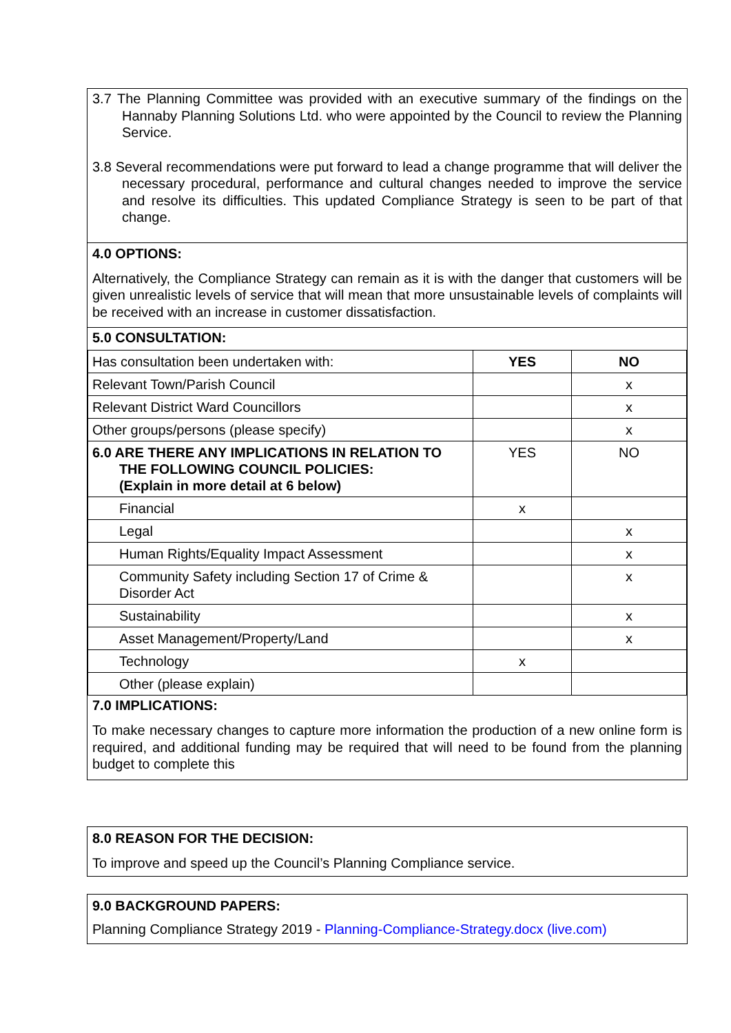3.7 The Planning Committee was provided with an executive summary of the findings on the Hannaby Planning Solutions Ltd. who were appointed by the Council to review the Planning Service.
3.8 Several recommendations were put forward to lead a change programme that will deliver the necessary procedural, performance and cultural changes needed to improve the service and resolve its difficulties. This updated Compliance Strategy is seen to be part of that change.
4.0 OPTIONS:
Alternatively, the Compliance Strategy can remain as it is with the danger that customers will be given unrealistic levels of service that will mean that more unsustainable levels of complaints will be received with an increase in customer dissatisfaction.
5.0 CONSULTATION:
| Has consultation been undertaken with: | YES | NO |
| Relevant Town/Parish Council | | x |
| Relevant District Ward Councillors | | x |
| Other groups/persons (please specify) | | x |
| 6.0 ARE THERE ANY IMPLICATIONS IN RELATION TO THE FOLLOWING COUNCIL POLICIES: (Explain in more detail at 6 below) | YES | NO |
| Financial | x | |
| Legal | | x |
| Human Rights/Equality Impact Assessment | | x |
| Community Safety including Section 17 of Crime & Disorder Act | | x |
| Sustainability | | x |
| Asset Management/Property/Land | | x |
| Technology | x | |
| Other (please explain) | | |
7.0 IMPLICATIONS:
To make necessary changes to capture more information the production of a new online form is required, and additional funding may be required that will need to be found from the planning budget to complete this
8.0 REASON FOR THE DECISION:
To improve and speed up the Council’s Planning Compliance service.
9.0 BACKGROUND PAPERS:
Planning Compliance Strategy 2019 - Planning-Compliance-Strategy.docx (live.com)